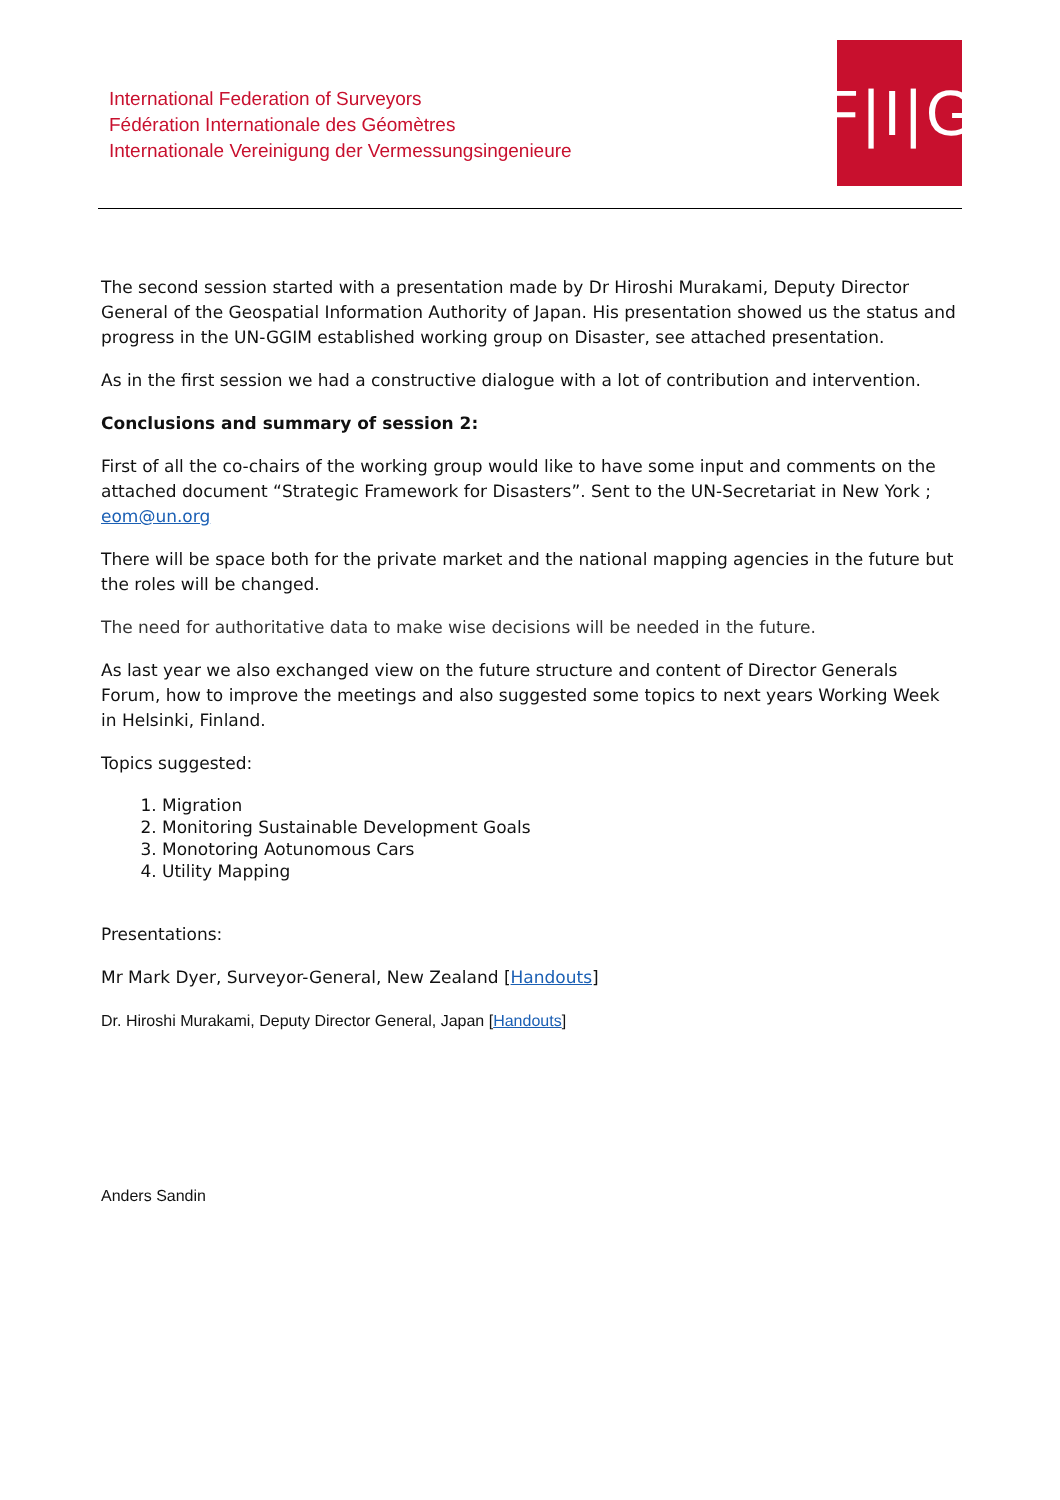International Federation of Surveyors
Fédération Internationale des Géomètres
Internationale Vereinigung der Vermessungsingenieure
F|I|G
The second session started with a presentation made by Dr Hiroshi Murakami, Deputy Director General of the Geospatial Information Authority of Japan. His presentation showed us the status and progress in the UN-GGIM established working group on Disaster, see attached presentation.
As in the first session we had a constructive dialogue with a lot of contribution and intervention.
Conclusions and summary of session 2:
First of all the co-chairs of the working group would like to have some input and comments on the attached document “Strategic Framework for Disasters”. Sent to the UN-Secretariat in New York ; eom@un.org
There will be space both for the private market and the national mapping agencies in the future but the roles will be changed.
The need for authoritative data to make wise decisions will be needed in the future.
As last year we also exchanged view on the future structure and content of Director Generals Forum, how to improve the meetings and also suggested some topics to next years Working Week in Helsinki, Finland.
Topics suggested:
1. Migration
2. Monitoring Sustainable Development Goals
3. Monotoring Aotunomous Cars
4. Utility Mapping
Presentations:
Mr Mark Dyer, Surveyor-General, New Zealand [Handouts]
Dr. Hiroshi Murakami, Deputy Director General, Japan [Handouts]
Anders Sandin